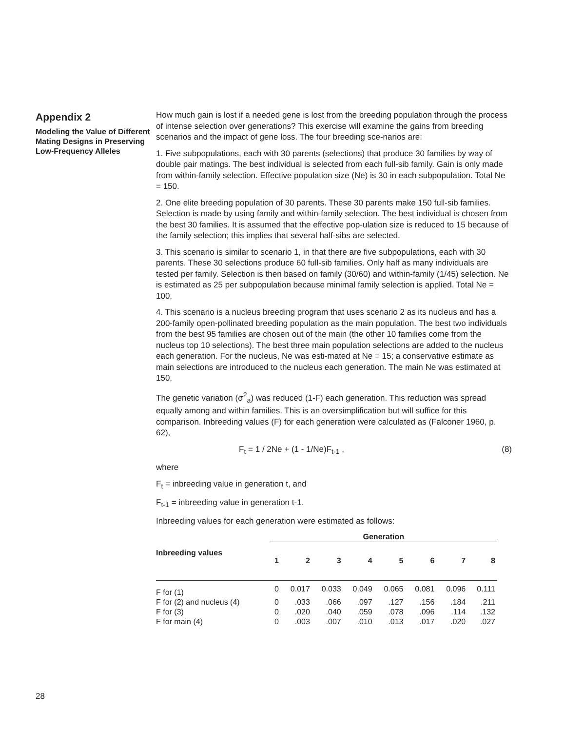Appendix 2
Modeling the Value of Different Mating Designs in Preserving Low-Frequency Alleles
How much gain is lost if a needed gene is lost from the breeding population through the process of intense selection over generations? This exercise will examine the gains from breeding scenarios and the impact of gene loss. The four breeding sce-narios are:
1. Five subpopulations, each with 30 parents (selections) that produce 30 families by way of double pair matings. The best individual is selected from each full-sib family. Gain is only made from within-family selection. Effective population size (Ne) is 30 in each subpopulation. Total Ne = 150.
2. One elite breeding population of 30 parents. These 30 parents make 150 full-sib families. Selection is made by using family and within-family selection. The best individual is chosen from the best 30 families. It is assumed that the effective pop-ulation size is reduced to 15 because of the family selection; this implies that several half-sibs are selected.
3. This scenario is similar to scenario 1, in that there are five subpopulations, each with 30 parents. These 30 selections produce 60 full-sib families. Only half as many individuals are tested per family. Selection is then based on family (30/60) and within-family (1/45) selection. Ne is estimated as 25 per subpopulation because minimal family selection is applied. Total Ne = 100.
4. This scenario is a nucleus breeding program that uses scenario 2 as its nucleus and has a 200-family open-pollinated breeding population as the main population. The best two individuals from the best 95 families are chosen out of the main (the other 10 families come from the nucleus top 10 selections). The best three main population selections are added to the nucleus each generation. For the nucleus, Ne was esti-mated at Ne = 15; a conservative estimate as main selections are introduced to the nucleus each generation. The main Ne was estimated at 150.
The genetic variation (σ<sup>2</sup><sub>a</sub>) was reduced (1-F) each generation. This reduction was spread equally among and within families. This is an oversimplification but will suffice for this comparison. Inbreeding values (F) for each generation were calculated as (Falconer 1960, p. 62),
F<sub>t</sub> = 1 / 2Ne + (1 - 1/Ne)F<sub>t-1</sub> , (8)
where
F<sub>t</sub> = inbreeding value in generation t, and
F<sub>t-1</sub> = inbreeding value in generation t-1.
Inbreeding values for each generation were estimated as follows:
| | Generation | | | | | | | |
| --- | --- | --- | --- | --- | --- | --- | --- | --- |
| Inbreeding values | 1 | 2 | 3 | 4 | 5 | 6 | 7 | 8 |
| F for (1) | 0 | 0.017 | 0.033 | 0.049 | 0.065 | 0.081 | 0.096 | 0.111 |
| F for (2) and nucleus (4) | 0 | .033 | .066 | .097 | .127 | .156 | .184 | .211 |
| F for (3) | 0 | .020 | .040 | .059 | .078 | .096 | .114 | .132 |
| F for main (4) | 0 | .003 | .007 | .010 | .013 | .017 | .020 | .027 |
28